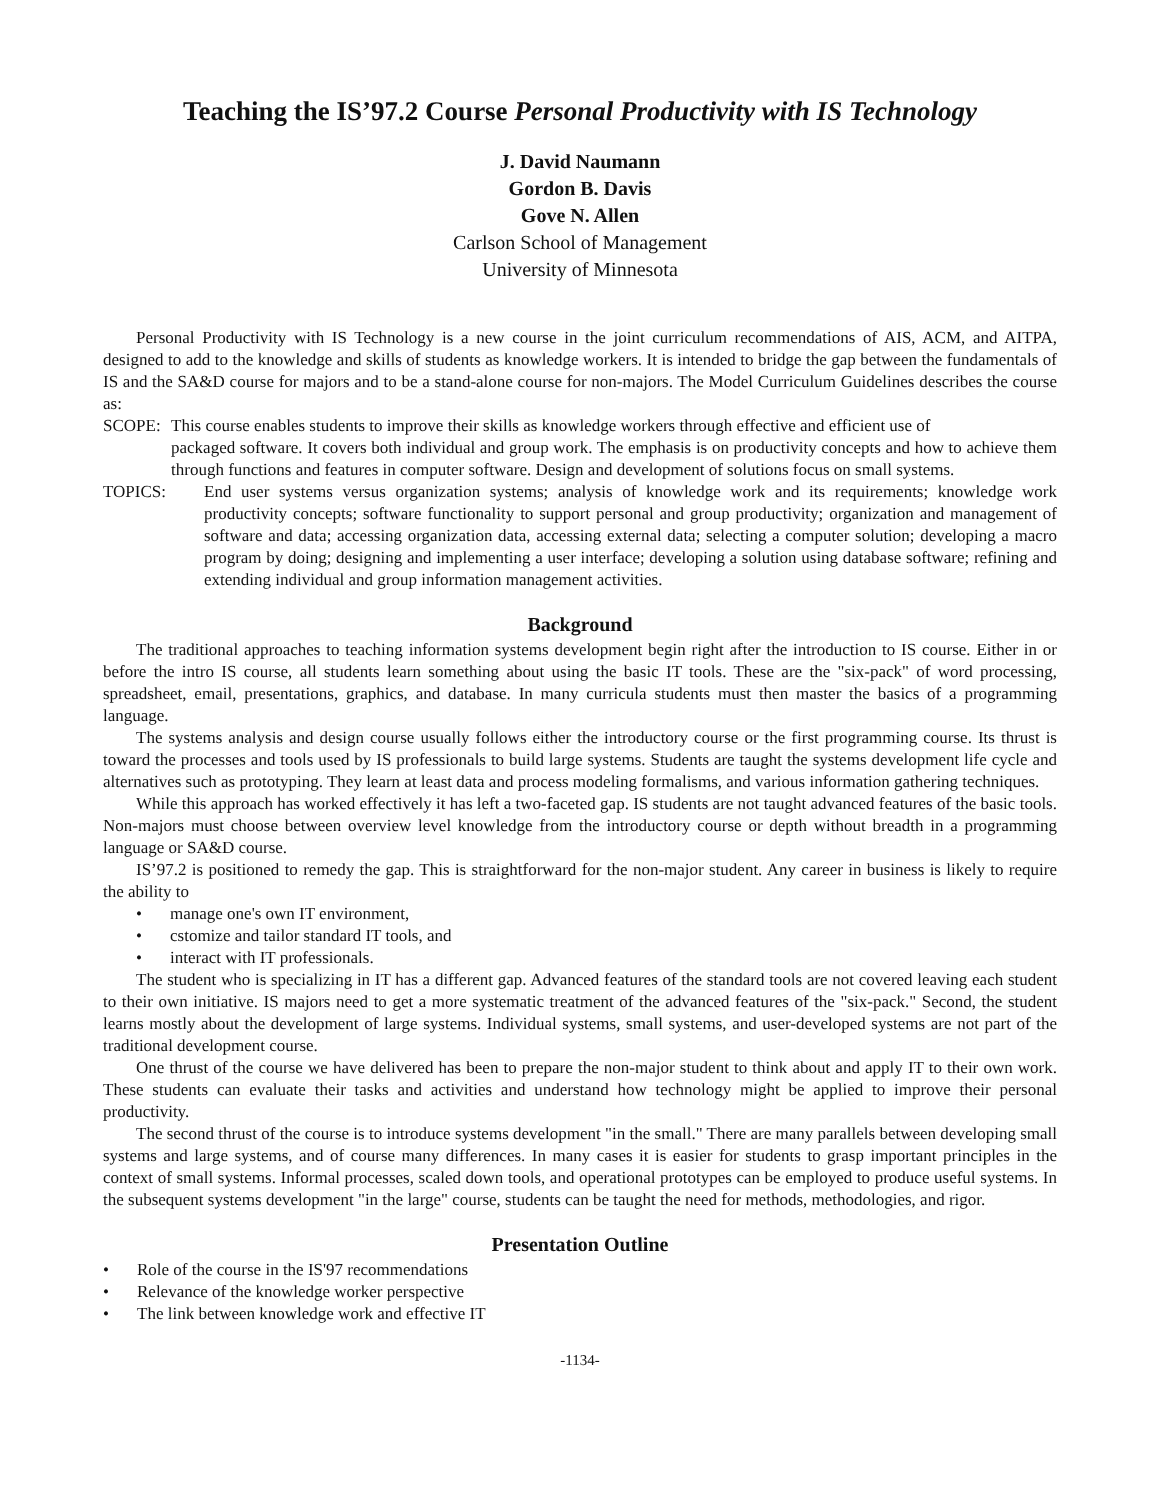Teaching the IS’97.2 Course Personal Productivity with IS Technology
J. David Naumann
Gordon B. Davis
Gove N. Allen
Carlson School of Management
University of Minnesota
Personal Productivity with IS Technology is a new course in the joint curriculum recommendations of AIS, ACM, and AITPA, designed to add to the knowledge and skills of students as knowledge workers. It is intended to bridge the gap between the fundamentals of IS and the SA&D course for majors and to be a stand-alone course for non-majors. The Model Curriculum Guidelines describes the course as:
SCOPE: This course enables students to improve their skills as knowledge workers through effective and efficient use of
packaged software. It covers both individual and group work. The emphasis is on productivity concepts and how to achieve them through functions and features in computer software. Design and development of solutions focus on small systems.
TOPICS: End user systems versus organization systems; analysis of knowledge work and its requirements; knowledge work productivity concepts; software functionality to support personal and group productivity; organization and management of software and data; accessing organization data, accessing external data; selecting a computer solution; developing a macro program by doing; designing and implementing a user interface; developing a solution using database software; refining and extending individual and group information management activities.
Background
The traditional approaches to teaching information systems development begin right after the introduction to IS course. Either in or before the intro IS course, all students learn something about using the basic IT tools. These are the "six-pack" of word processing, spreadsheet, email, presentations, graphics, and database. In many curricula students must then master the basics of a programming language.
The systems analysis and design course usually follows either the introductory course or the first programming course. Its thrust is toward the processes and tools used by IS professionals to build large systems. Students are taught the systems development life cycle and alternatives such as prototyping. They learn at least data and process modeling formalisms, and various information gathering techniques.
While this approach has worked effectively it has left a two-faceted gap. IS students are not taught advanced features of the basic tools. Non-majors must choose between overview level knowledge from the introductory course or depth without breadth in a programming language or SA&D course.
IS’97.2 is positioned to remedy the gap. This is straightforward for the non-major student. Any career in business is likely to require the ability to
• manage one's own IT environment,
• cstomize and tailor standard IT tools, and
• interact with IT professionals.
The student who is specializing in IT has a different gap. Advanced features of the standard tools are not covered leaving each student to their own initiative. IS majors need to get a more systematic treatment of the advanced features of the "six-pack." Second, the student learns mostly about the development of large systems. Individual systems, small systems, and user-developed systems are not part of the traditional development course.
One thrust of the course we have delivered has been to prepare the non-major student to think about and apply IT to their own work. These students can evaluate their tasks and activities and understand how technology might be applied to improve their personal productivity.
The second thrust of the course is to introduce systems development "in the small." There are many parallels between developing small systems and large systems, and of course many differences. In many cases it is easier for students to grasp important principles in the context of small systems. Informal processes, scaled down tools, and operational prototypes can be employed to produce useful systems. In the subsequent systems development "in the large" course, students can be taught the need for methods, methodologies, and rigor.
Presentation Outline
• Role of the course in the IS'97 recommendations
• Relevance of the knowledge worker perspective
• The link between knowledge work and effective IT
-1134-